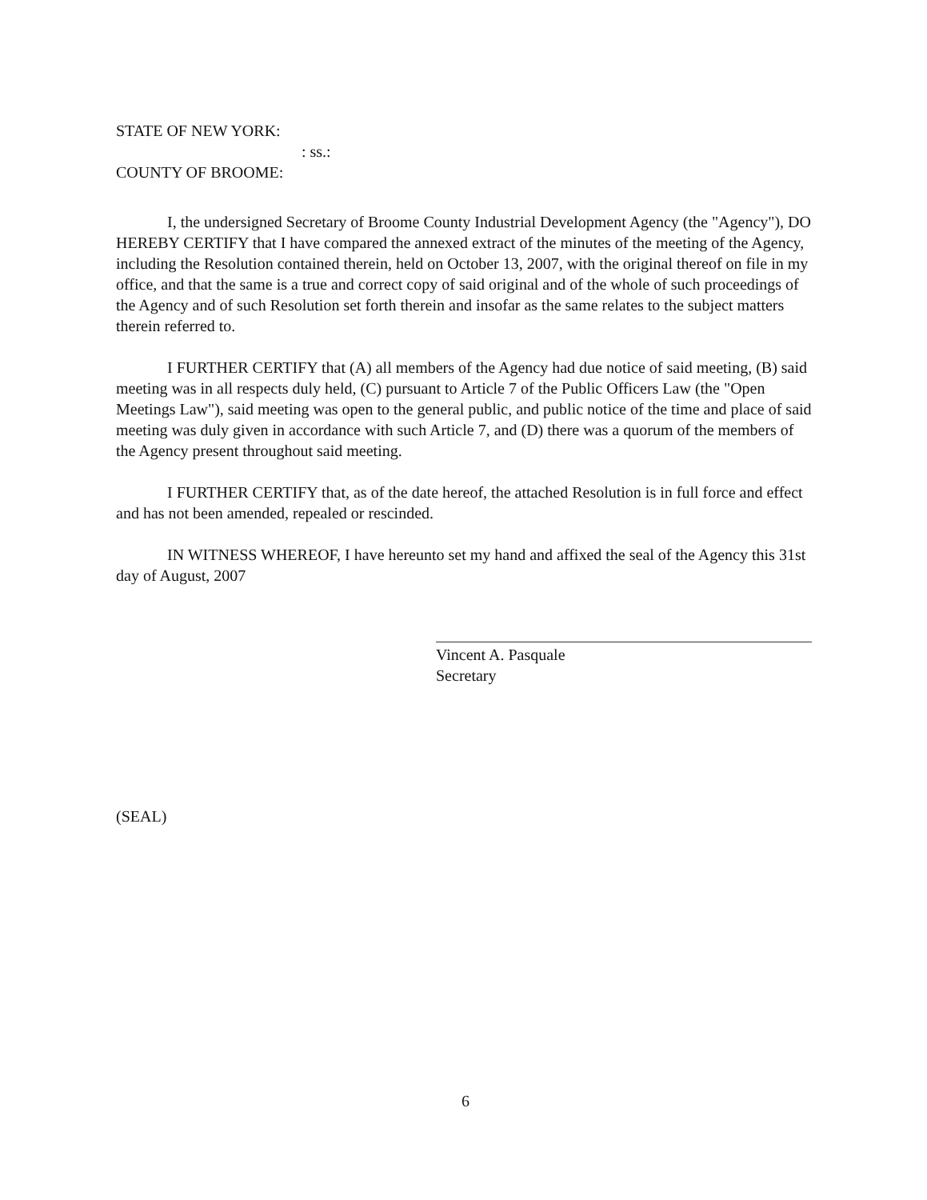STATE OF NEW YORK:
: ss.:
COUNTY OF BROOME:
I, the undersigned Secretary of Broome County Industrial Development Agency (the "Agency"), DO HEREBY CERTIFY that I have compared the annexed extract of the minutes of the meeting of the Agency, including the Resolution contained therein, held on October 13, 2007, with the original thereof on file in my office, and that the same is a true and correct copy of said original and of the whole of such proceedings of the Agency and of such Resolution set forth therein and insofar as the same relates to the subject matters therein referred to.
I FURTHER CERTIFY that (A) all members of the Agency had due notice of said meeting, (B) said meeting was in all respects duly held, (C) pursuant to Article 7 of the Public Officers Law (the "Open Meetings Law"), said meeting was open to the general public, and public notice of the time and place of said meeting was duly given in accordance with such Article 7, and (D) there was a quorum of the members of the Agency present throughout said meeting.
I FURTHER CERTIFY that, as of the date hereof, the attached Resolution is in full force and effect and has not been amended, repealed or rescinded.
IN WITNESS WHEREOF, I have hereunto set my hand and affixed the seal of the Agency this 31st day of August, 2007
Vincent A. Pasquale
Secretary
(SEAL)
6